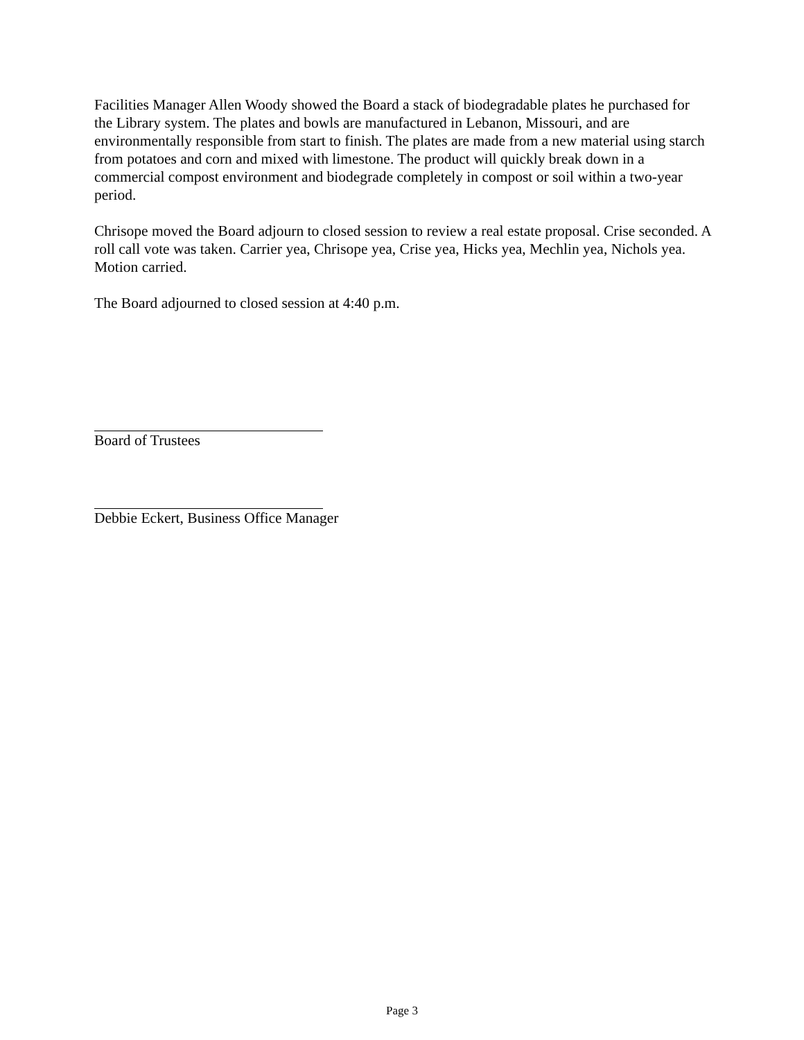Facilities Manager Allen Woody showed the Board a stack of biodegradable plates he purchased for the Library system. The plates and bowls are manufactured in Lebanon, Missouri, and are environmentally responsible from start to finish. The plates are made from a new material using starch from potatoes and corn and mixed with limestone. The product will quickly break down in a commercial compost environment and biodegrade completely in compost or soil within a two-year period.
Chrisope moved the Board adjourn to closed session to review a real estate proposal. Crise seconded. A roll call vote was taken. Carrier yea, Chrisope yea, Crise yea, Hicks yea, Mechlin yea, Nichols yea. Motion carried.
The Board adjourned to closed session at 4:40 p.m.
Board of Trustees
Debbie Eckert, Business Office Manager
Page 3